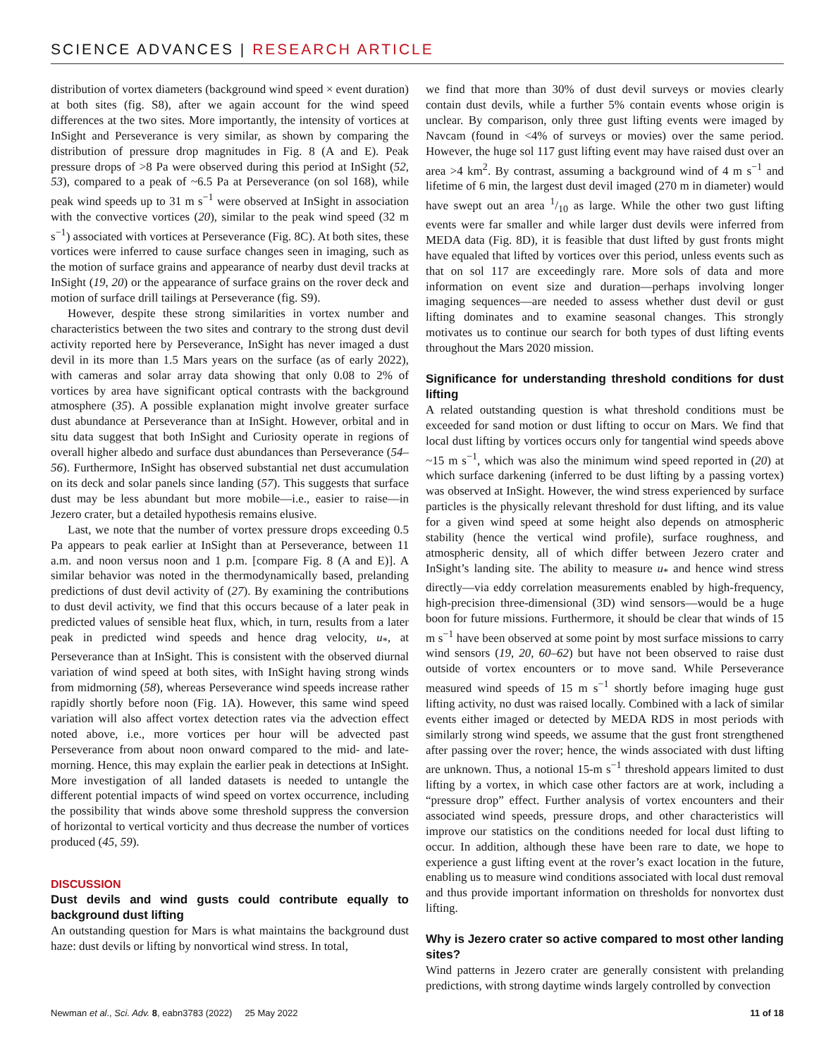SCIENCE ADVANCES | RESEARCH ARTICLE
distribution of vortex diameters (background wind speed × event duration) at both sites (fig. S8), after we again account for the wind speed differences at the two sites. More importantly, the intensity of vortices at InSight and Perseverance is very similar, as shown by comparing the distribution of pressure drop magnitudes in Fig. 8 (A and E). Peak pressure drops of >8 Pa were observed during this period at InSight (52, 53), compared to a peak of ~6.5 Pa at Perseverance (on sol 168), while peak wind speeds up to 31 m s<sup>−1</sup> were observed at InSight in association with the convective vortices (20), similar to the peak wind speed (32 m s<sup>−1</sup>) associated with vortices at Perseverance (Fig. 8C). At both sites, these vortices were inferred to cause surface changes seen in imaging, such as the motion of surface grains and appearance of nearby dust devil tracks at InSight (19, 20) or the appearance of surface grains on the rover deck and motion of surface drill tailings at Perseverance (fig. S9).
However, despite these strong similarities in vortex number and characteristics between the two sites and contrary to the strong dust devil activity reported here by Perseverance, InSight has never imaged a dust devil in its more than 1.5 Mars years on the surface (as of early 2022), with cameras and solar array data showing that only 0.08 to 2% of vortices by area have significant optical contrasts with the background atmosphere (35). A possible explanation might involve greater surface dust abundance at Perseverance than at InSight. However, orbital and in situ data suggest that both InSight and Curiosity operate in regions of overall higher albedo and surface dust abundances than Perseverance (54–56). Furthermore, InSight has observed substantial net dust accumulation on its deck and solar panels since landing (57). This suggests that surface dust may be less abundant but more mobile—i.e., easier to raise—in Jezero crater, but a detailed hypothesis remains elusive.
Last, we note that the number of vortex pressure drops exceeding 0.5 Pa appears to peak earlier at InSight than at Perseverance, between 11 a.m. and noon versus noon and 1 p.m. [compare Fig. 8 (A and E)]. A similar behavior was noted in the thermodynamically based, prelanding predictions of dust devil activity of (27). By examining the contributions to dust devil activity, we find that this occurs because of a later peak in predicted values of sensible heat flux, which, in turn, results from a later peak in predicted wind speeds and hence drag velocity, u<sub>*</sub>, at Perseverance than at InSight. This is consistent with the observed diurnal variation of wind speed at both sites, with InSight having strong winds from midmorning (58), whereas Perseverance wind speeds increase rather rapidly shortly before noon (Fig. 1A). However, this same wind speed variation will also affect vortex detection rates via the advection effect noted above, i.e., more vortices per hour will be advected past Perseverance from about noon onward compared to the mid- and late-morning. Hence, this may explain the earlier peak in detections at InSight. More investigation of all landed datasets is needed to untangle the different potential impacts of wind speed on vortex occurrence, including the possibility that winds above some threshold suppress the conversion of horizontal to vertical vorticity and thus decrease the number of vortices produced (45, 59).
DISCUSSION
Dust devils and wind gusts could contribute equally to background dust lifting
An outstanding question for Mars is what maintains the background dust haze: dust devils or lifting by nonvortical wind stress. In total,
we find that more than 30% of dust devil surveys or movies clearly contain dust devils, while a further 5% contain events whose origin is unclear. By comparison, only three gust lifting events were imaged by Navcam (found in <4% of surveys or movies) over the same period. However, the huge sol 117 gust lifting event may have raised dust over an area >4 km<sup>2</sup>. By contrast, assuming a background wind of 4 m s<sup>−1</sup> and lifetime of 6 min, the largest dust devil imaged (270 m in diameter) would have swept out an area 1/10 as large. While the other two gust lifting events were far smaller and while larger dust devils were inferred from MEDA data (Fig. 8D), it is feasible that dust lifted by gust fronts might have equaled that lifted by vortices over this period, unless events such as that on sol 117 are exceedingly rare. More sols of data and more information on event size and duration—perhaps involving longer imaging sequences—are needed to assess whether dust devil or gust lifting dominates and to examine seasonal changes. This strongly motivates us to continue our search for both types of dust lifting events throughout the Mars 2020 mission.
Significance for understanding threshold conditions for dust lifting
A related outstanding question is what threshold conditions must be exceeded for sand motion or dust lifting to occur on Mars. We find that local dust lifting by vortices occurs only for tangential wind speeds above ~15 m s<sup>−1</sup>, which was also the minimum wind speed reported in (20) at which surface darkening (inferred to be dust lifting by a passing vortex) was observed at InSight. However, the wind stress experienced by surface particles is the physically relevant threshold for dust lifting, and its value for a given wind speed at some height also depends on atmospheric stability (hence the vertical wind profile), surface roughness, and atmospheric density, all of which differ between Jezero crater and InSight’s landing site. The ability to measure u<sub>*</sub> and hence wind stress directly—via eddy correlation measurements enabled by high-frequency, high-precision three-dimensional (3D) wind sensors—would be a huge boon for future missions. Furthermore, it should be clear that winds of 15 m s<sup>−1</sup> have been observed at some point by most surface missions to carry wind sensors (19, 20, 60–62) but have not been observed to raise dust outside of vortex encounters or to move sand. While Perseverance measured wind speeds of 15 m s<sup>−1</sup> shortly before imaging huge gust lifting activity, no dust was raised locally. Combined with a lack of similar events either imaged or detected by MEDA RDS in most periods with similarly strong wind speeds, we assume that the gust front strengthened after passing over the rover; hence, the winds associated with dust lifting are unknown. Thus, a notional 15-m s<sup>−1</sup> threshold appears limited to dust lifting by a vortex, in which case other factors are at work, including a “pressure drop” effect. Further analysis of vortex encounters and their associated wind speeds, pressure drops, and other characteristics will improve our statistics on the conditions needed for local dust lifting to occur. In addition, although these have been rare to date, we hope to experience a gust lifting event at the rover’s exact location in the future, enabling us to measure wind conditions associated with local dust removal and thus provide important information on thresholds for nonvortex dust lifting.
Why is Jezero crater so active compared to most other landing sites?
Wind patterns in Jezero crater are generally consistent with prelanding predictions, with strong daytime winds largely controlled by convection
Newman et al., Sci. Adv. 8, eabn3783 (2022) 25 May 2022 11 of 18